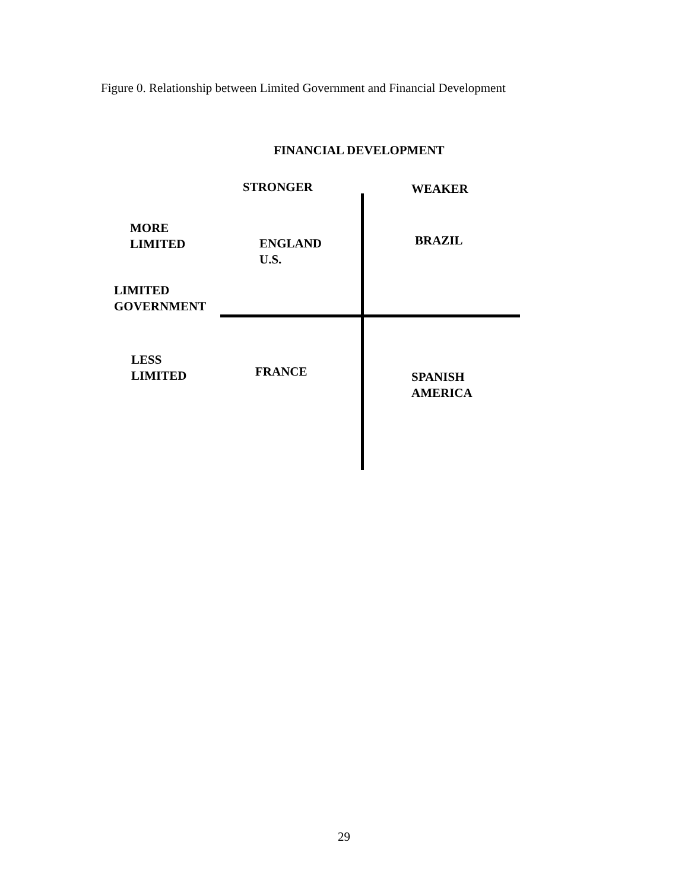Figure 0. Relationship between Limited Government and Financial Development
FINANCIAL DEVELOPMENT
STRONGER WEAKER
MORE
LIMITED
ENGLAND
U.S.
BRAZIL
LIMITED
GOVERNMENT
LESS
LIMITED
FRANCE
SPANISH
AMERICA
29